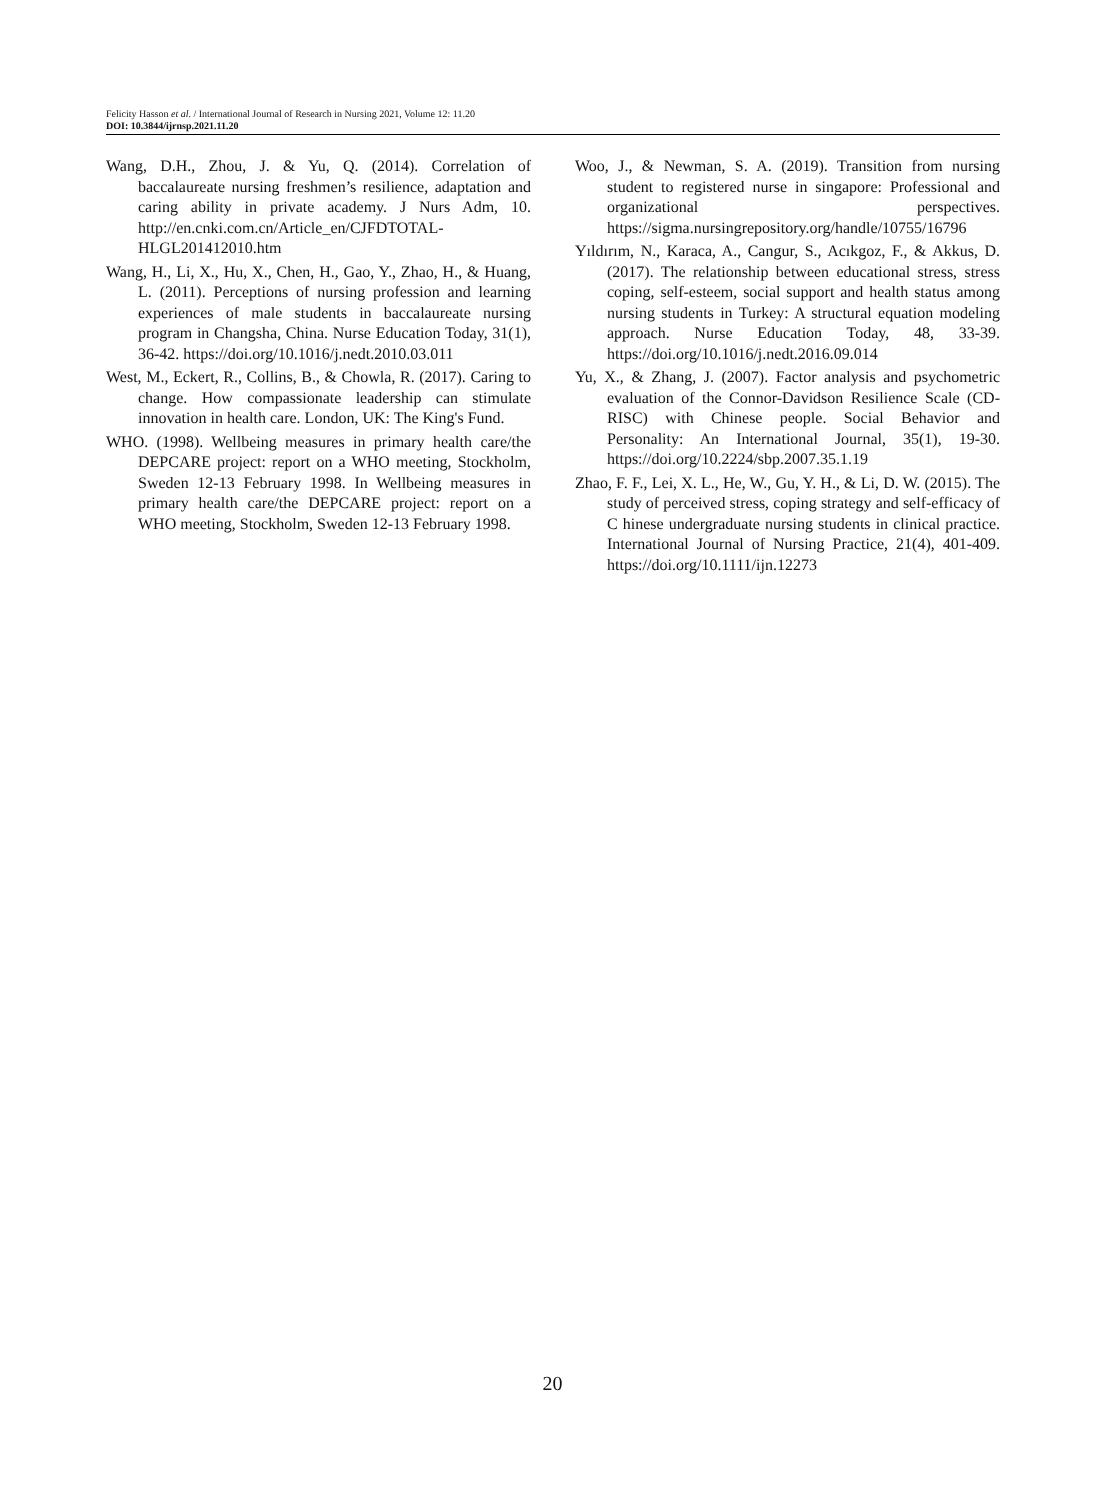Felicity Hasson et al. / International Journal of Research in Nursing 2021, Volume 12: 11.20
DOI: 10.3844/ijrnsp.2021.11.20
Wang, D.H., Zhou, J. & Yu, Q. (2014). Correlation of baccalaureate nursing freshmen’s resilience, adaptation and caring ability in private academy. J Nurs Adm, 10. http://en.cnki.com.cn/Article_en/CJFDTOTAL-HLGL201412010.htm
Wang, H., Li, X., Hu, X., Chen, H., Gao, Y., Zhao, H., & Huang, L. (2011). Perceptions of nursing profession and learning experiences of male students in baccalaureate nursing program in Changsha, China. Nurse Education Today, 31(1), 36-42. https://doi.org/10.1016/j.nedt.2010.03.011
West, M., Eckert, R., Collins, B., & Chowla, R. (2017). Caring to change. How compassionate leadership can stimulate innovation in health care. London, UK: The King's Fund.
WHO. (1998). Wellbeing measures in primary health care/the DEPCARE project: report on a WHO meeting, Stockholm, Sweden 12-13 February 1998. In Wellbeing measures in primary health care/the DEPCARE project: report on a WHO meeting, Stockholm, Sweden 12-13 February 1998.
Woo, J., & Newman, S. A. (2019). Transition from nursing student to registered nurse in singapore: Professional and organizational perspectives. https://sigma.nursingrepository.org/handle/10755/16796
Yıldırım, N., Karaca, A., Cangur, S., Acıkgoz, F., & Akkus, D. (2017). The relationship between educational stress, stress coping, self-esteem, social support and health status among nursing students in Turkey: A structural equation modeling approach. Nurse Education Today, 48, 33-39. https://doi.org/10.1016/j.nedt.2016.09.014
Yu, X., & Zhang, J. (2007). Factor analysis and psychometric evaluation of the Connor-Davidson Resilience Scale (CD-RISC) with Chinese people. Social Behavior and Personality: An International Journal, 35(1), 19-30. https://doi.org/10.2224/sbp.2007.35.1.19
Zhao, F. F., Lei, X. L., He, W., Gu, Y. H., & Li, D. W. (2015). The study of perceived stress, coping strategy and self-efficacy of C hinese undergraduate nursing students in clinical practice. International Journal of Nursing Practice, 21(4), 401-409. https://doi.org/10.1111/ijn.12273
20